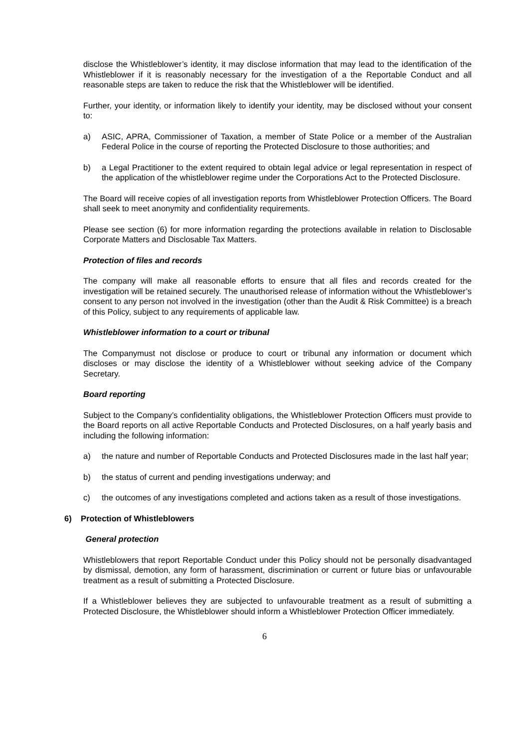disclose the Whistleblower’s identity, it may disclose information that may lead to the identification of the Whistleblower if it is reasonably necessary for the investigation of a the Reportable Conduct and all reasonable steps are taken to reduce the risk that the Whistleblower will be identified.
Further, your identity, or information likely to identify your identity, may be disclosed without your consent to:
a) ASIC, APRA, Commissioner of Taxation, a member of State Police or a member of the Australian Federal Police in the course of reporting the Protected Disclosure to those authorities; and
b) a Legal Practitioner to the extent required to obtain legal advice or legal representation in respect of the application of the whistleblower regime under the Corporations Act to the Protected Disclosure.
The Board will receive copies of all investigation reports from Whistleblower Protection Officers. The Board shall seek to meet anonymity and confidentiality requirements.
Please see section (6) for more information regarding the protections available in relation to Disclosable Corporate Matters and Disclosable Tax Matters.
Protection of files and records
The company will make all reasonable efforts to ensure that all files and records created for the investigation will be retained securely. The unauthorised release of information without the Whistleblower’s consent to any person not involved in the investigation (other than the Audit & Risk Committee) is a breach of this Policy, subject to any requirements of applicable law.
Whistleblower information to a court or tribunal
The Companymust not disclose or produce to court or tribunal any information or document which discloses or may disclose the identity of a Whistleblower without seeking advice of the Company Secretary.
Board reporting
Subject to the Company’s confidentiality obligations, the Whistleblower Protection Officers must provide to the Board reports on all active Reportable Conducts and Protected Disclosures, on a half yearly basis and including the following information:
a) the nature and number of Reportable Conducts and Protected Disclosures made in the last half year;
b) the status of current and pending investigations underway; and
c) the outcomes of any investigations completed and actions taken as a result of those investigations.
6) Protection of Whistleblowers
General protection
Whistleblowers that report Reportable Conduct under this Policy should not be personally disadvantaged by dismissal, demotion, any form of harassment, discrimination or current or future bias or unfavourable treatment as a result of submitting a Protected Disclosure.
If a Whistleblower believes they are subjected to unfavourable treatment as a result of submitting a Protected Disclosure, the Whistleblower should inform a Whistleblower Protection Officer immediately.
6